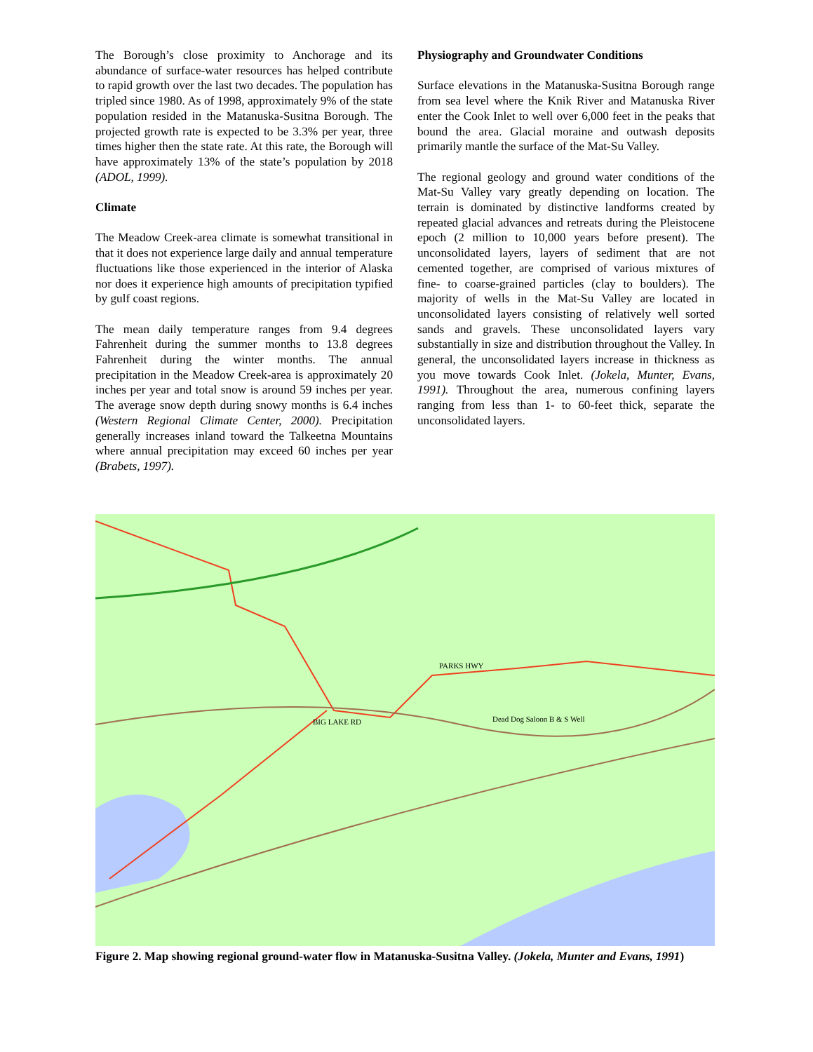The Borough’s close proximity to Anchorage and its abundance of surface-water resources has helped contribute to rapid growth over the last two decades. The population has tripled since 1980. As of 1998, approximately 9% of the state population resided in the Matanuska-Susitna Borough. The projected growth rate is expected to be 3.3% per year, three times higher then the state rate. At this rate, the Borough will have approximately 13% of the state’s population by 2018 (ADOL, 1999).
Climate
The Meadow Creek-area climate is somewhat transitional in that it does not experience large daily and annual temperature fluctuations like those experienced in the interior of Alaska nor does it experience high amounts of precipitation typified by gulf coast regions.
The mean daily temperature ranges from 9.4 degrees Fahrenheit during the summer months to 13.8 degrees Fahrenheit during the winter months. The annual precipitation in the Meadow Creek-area is approximately 20 inches per year and total snow is around 59 inches per year. The average snow depth during snowy months is 6.4 inches (Western Regional Climate Center, 2000). Precipitation generally increases inland toward the Talkeetna Mountains where annual precipitation may exceed 60 inches per year (Brabets, 1997).
Physiography and Groundwater Conditions
Surface elevations in the Matanuska-Susitna Borough range from sea level where the Knik River and Matanuska River enter the Cook Inlet to well over 6,000 feet in the peaks that bound the area. Glacial moraine and outwash deposits primarily mantle the surface of the Mat-Su Valley.
The regional geology and ground water conditions of the Mat-Su Valley vary greatly depending on location. The terrain is dominated by distinctive landforms created by repeated glacial advances and retreats during the Pleistocene epoch (2 million to 10,000 years before present). The unconsolidated layers, layers of sediment that are not cemented together, are comprised of various mixtures of fine- to coarse-grained particles (clay to boulders). The majority of wells in the Mat-Su Valley are located in unconsolidated layers consisting of relatively well sorted sands and gravels. These unconsolidated layers vary substantially in size and distribution throughout the Valley. In general, the unconsolidated layers increase in thickness as you move towards Cook Inlet. (Jokela, Munter, Evans, 1991). Throughout the area, numerous confining layers ranging from less than 1- to 60-feet thick, separate the unconsolidated layers.
PARKS HWY
Dead Dog Saloon B & S Well
BIG LAKE RD
Figure 2. Map showing regional ground-water flow in Matanuska-Susitna Valley. (Jokela, Munter and Evans, 1991)